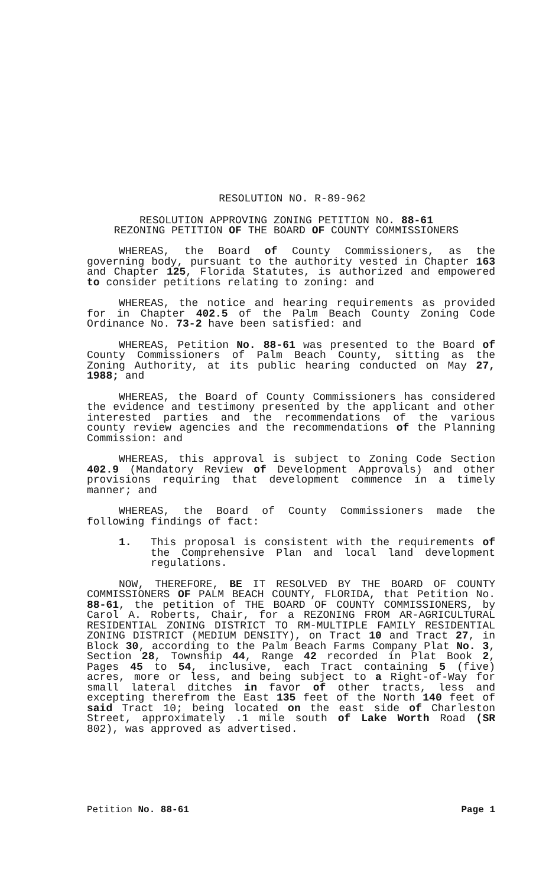RESOLUTION NO. R-89-962
RESOLUTION APPROVING ZONING PETITION NO. 88-61
REZONING PETITION OF THE BOARD OF COUNTY COMMISSIONERS
WHEREAS, the Board of County Commissioners, as the governing body, pursuant to the authority vested in Chapter 163 and Chapter 125, Florida Statutes, is authorized and empowered to consider petitions relating to zoning: and
WHEREAS, the notice and hearing requirements as provided for in Chapter 402.5 of the Palm Beach County Zoning Code Ordinance No. 73-2 have been satisfied: and
WHEREAS, Petition No. 88-61 was presented to the Board of County Commissioners of Palm Beach County, sitting as the Zoning Authority, at its public hearing conducted on May 27, 1988; and
WHEREAS, the Board of County Commissioners has considered the evidence and testimony presented by the applicant and other interested parties and the recommendations of the various county review agencies and the recommendations of the Planning Commission: and
WHEREAS, this approval is subject to Zoning Code Section 402.9 (Mandatory Review of Development Approvals) and other provisions requiring that development commence in a timely manner; and
WHEREAS, the Board of County Commissioners made the following findings of fact:
1. This proposal is consistent with the requirements of the Comprehensive Plan and local land development regulations.
NOW, THEREFORE, BE IT RESOLVED BY THE BOARD OF COUNTY COMMISSIONERS OF PALM BEACH COUNTY, FLORIDA, that Petition No. 88-61, the petition of THE BOARD OF COUNTY COMMISSIONERS, by Carol A. Roberts, Chair, for a REZONING FROM AR-AGRICULTURAL RESIDENTIAL ZONING DISTRICT TO RM-MULTIPLE FAMILY RESIDENTIAL ZONING DISTRICT (MEDIUM DENSITY), on Tract 10 and Tract 27, in Block 30, according to the Palm Beach Farms Company Plat No. 3, Section 28, Township 44, Range 42 recorded in Plat Book 2, Pages 45 to 54, inclusive, each Tract containing 5 (five) acres, more or less, and being subject to a Right-of-Way for small lateral ditches in favor of other tracts, less and excepting therefrom the East 135 feet of the North 140 feet of said Tract 10; being located on the east side of Charleston Street, approximately .1 mile south of Lake Worth Road (SR 802), was approved as advertised.
Petition No. 88-61 Page 1